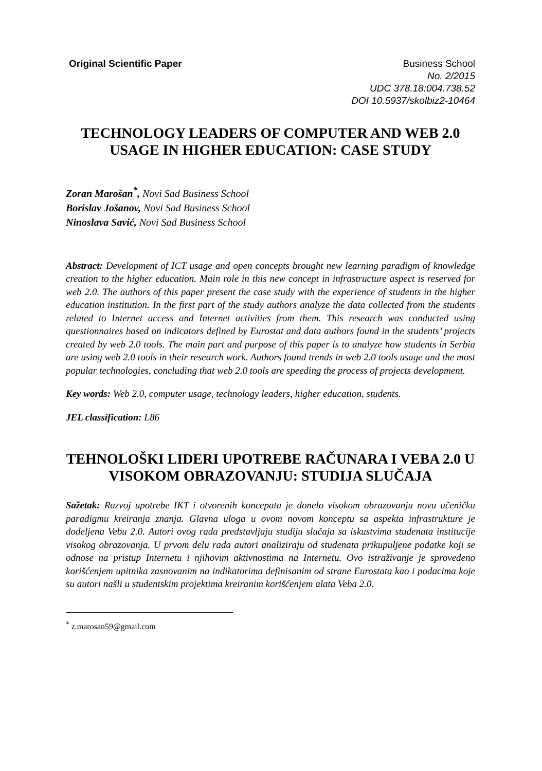Original Scientific Paper Business School
No. 2/2015
UDC 378.18:004.738.52
DOI 10.5937/skolbiz2-10464
TECHNOLOGY LEADERS OF COMPUTER AND WEB 2.0 USAGE IN HIGHER EDUCATION: CASE STUDY
Zoran Marošan<sup>*</sup>, Novi Sad Business School
Borislav Jošanov, Novi Sad Business School
Ninoslava Savić, Novi Sad Business School
Abstract: Development of ICT usage and open concepts brought new learning paradigm of knowledge creation to the higher education. Main role in this new concept in infrastructure aspect is reserved for web 2.0. The authors of this paper present the case study with the experience of students in the higher education institution. In the first part of the study authors analyze the data collected from the students related to Internet access and Internet activities from them. This research was conducted using questionnaires based on indicators defined by Eurostat and data authors found in the students’ projects created by web 2.0 tools. The main part and purpose of this paper is to analyze how students in Serbia are using web 2.0 tools in their research work. Authors found trends in web 2.0 tools usage and the most popular technologies, concluding that web 2.0 tools are speeding the process of projects development.
Key words: Web 2.0, computer usage, technology leaders, higher education, students.
JEL classification: L86
TEHNOLOŠKI LIDERI UPOTREBE RAČUNARA I VEBA 2.0 U VISOKOM OBRAZOVANJU: STUDIJA SLUČAJA
Sažetak: Razvoj upotrebe IKT i otvorenih koncepata je donelo visokom obrazovanju novu učeničku paradigmu kreiranja znanja. Glavna uloga u ovom novom konceptu sa aspekta infrastrukture je dodeljena Vebu 2.0. Autori ovog rada predstavljaju studiju slučaja sa iskustvima studenata institucije visokog obrazovanja. U prvom delu rada autori analiziraju od studenata prikupuljene podatke koji se odnose na pristup Internetu i njihovim aktivnostima na Internetu. Ovo istraživanje je sprovedeno korišćenjem upitnika zasnovanim na indikatorima definisanim od strane Eurostata kao i podacima koje su autori našli u studentskim projektima kreiranim korišćenjem alata Veba 2.0.
<sup>*</sup> z.marosan59@gmail.com